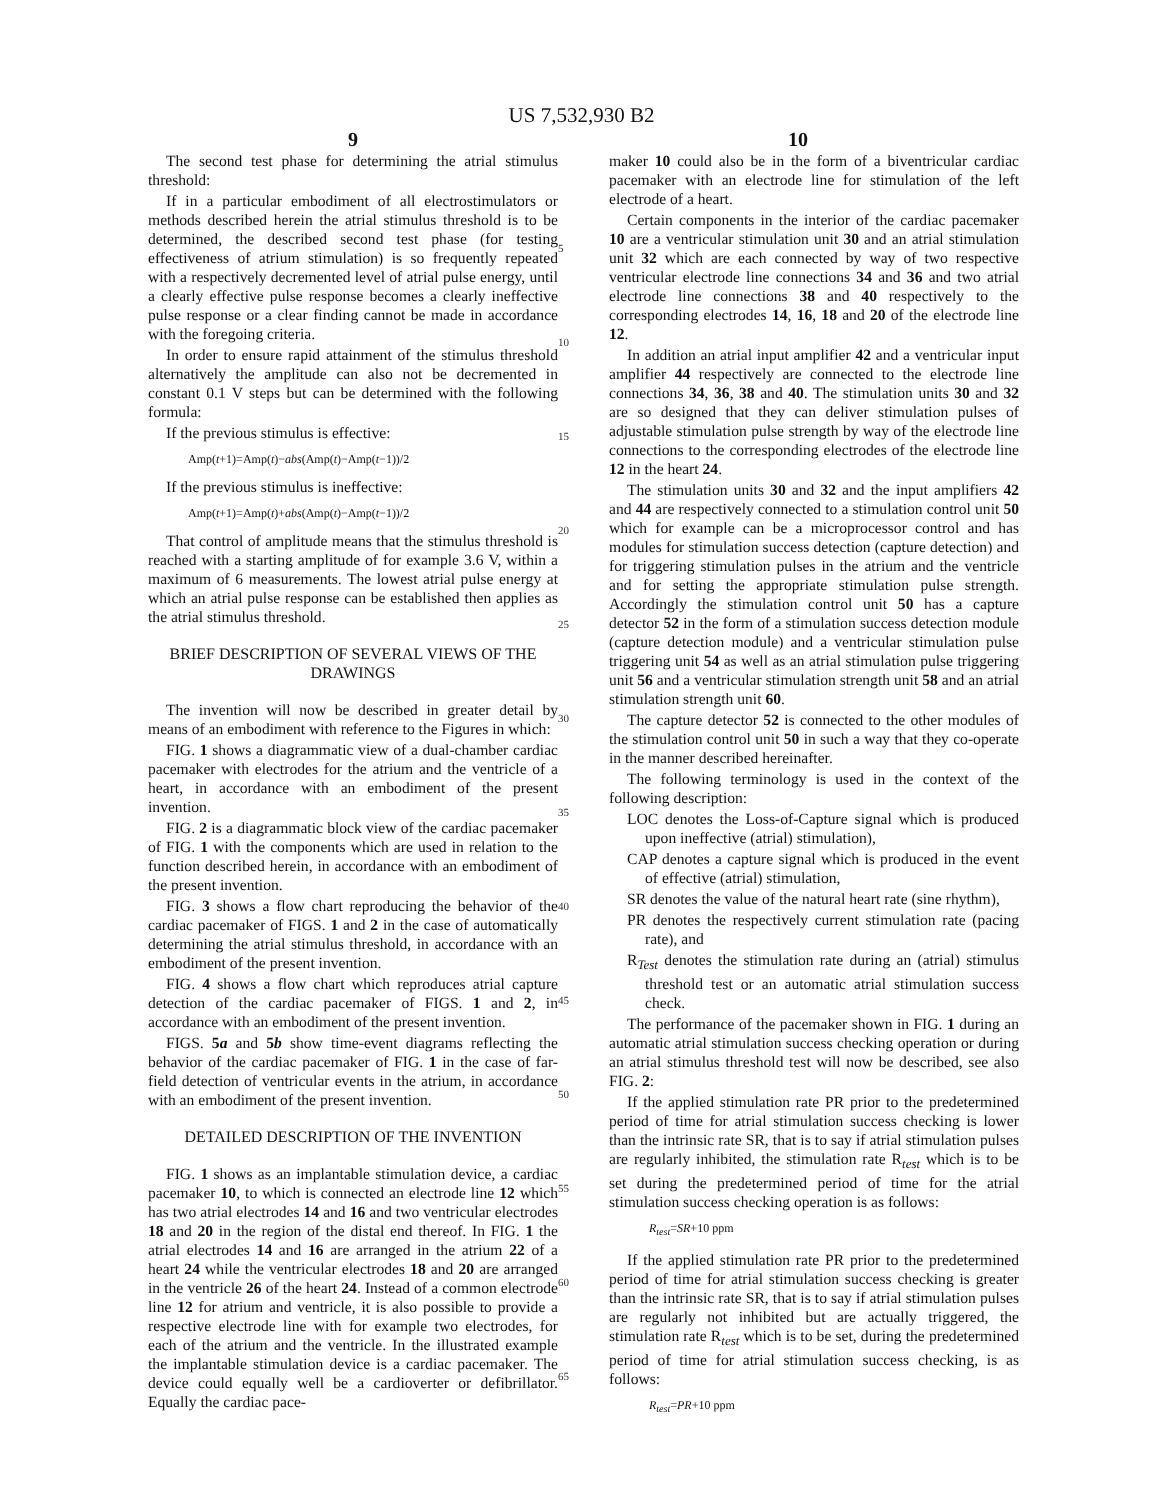US 7,532,930 B2
9 10
The second test phase for determining the atrial stimulus threshold:
If in a particular embodiment of all electrostimulators or methods described herein the atrial stimulus threshold is to be determined, the described second test phase (for testing effectiveness of atrium stimulation) is so frequently repeated with a respectively decremented level of atrial pulse energy, until a clearly effective pulse response becomes a clearly ineffective pulse response or a clear finding cannot be made in accordance with the foregoing criteria.
In order to ensure rapid attainment of the stimulus threshold alternatively the amplitude can also not be decremented in constant 0.1 V steps but can be determined with the following formula:
If the previous stimulus is effective:
Amp(t+1)=Amp(t)−abs(Amp(t)−Amp(t−1))/2
If the previous stimulus is ineffective:
Amp(t+1)=Amp(t)+abs(Amp(t)−Amp(t−1))/2
That control of amplitude means that the stimulus threshold is reached with a starting amplitude of for example 3.6 V, within a maximum of 6 measurements. The lowest atrial pulse energy at which an atrial pulse response can be established then applies as the atrial stimulus threshold.
BRIEF DESCRIPTION OF SEVERAL VIEWS OF THE DRAWINGS
The invention will now be described in greater detail by means of an embodiment with reference to the Figures in which:
FIG. 1 shows a diagrammatic view of a dual-chamber cardiac pacemaker with electrodes for the atrium and the ventricle of a heart, in accordance with an embodiment of the present invention.
FIG. 2 is a diagrammatic block view of the cardiac pacemaker of FIG. 1 with the components which are used in relation to the function described herein, in accordance with an embodiment of the present invention.
FIG. 3 shows a flow chart reproducing the behavior of the cardiac pacemaker of FIGS. 1 and 2 in the case of automatically determining the atrial stimulus threshold, in accordance with an embodiment of the present invention.
FIG. 4 shows a flow chart which reproduces atrial capture detection of the cardiac pacemaker of FIGS. 1 and 2, in accordance with an embodiment of the present invention.
FIGS. 5a and 5b show time-event diagrams reflecting the behavior of the cardiac pacemaker of FIG. 1 in the case of far-field detection of ventricular events in the atrium, in accordance with an embodiment of the present invention.
DETAILED DESCRIPTION OF THE INVENTION
FIG. 1 shows as an implantable stimulation device, a cardiac pacemaker 10, to which is connected an electrode line 12 which has two atrial electrodes 14 and 16 and two ventricular electrodes 18 and 20 in the region of the distal end thereof. In FIG. 1 the atrial electrodes 14 and 16 are arranged in the atrium 22 of a heart 24 while the ventricular electrodes 18 and 20 are arranged in the ventricle 26 of the heart 24. Instead of a common electrode line 12 for atrium and ventricle, it is also possible to provide a respective electrode line with for example two electrodes, for each of the atrium and the ventricle. In the illustrated example the implantable stimulation device is a cardiac pacemaker. The device could equally well be a cardioverter or defibrillator. Equally the cardiac pace-
5
10
15
20
25
30
35
40
45
50
55
60
65
maker 10 could also be in the form of a biventricular cardiac pacemaker with an electrode line for stimulation of the left electrode of a heart.
Certain components in the interior of the cardiac pacemaker 10 are a ventricular stimulation unit 30 and an atrial stimulation unit 32 which are each connected by way of two respective ventricular electrode line connections 34 and 36 and two atrial electrode line connections 38 and 40 respectively to the corresponding electrodes 14, 16, 18 and 20 of the electrode line 12.
In addition an atrial input amplifier 42 and a ventricular input amplifier 44 respectively are connected to the electrode line connections 34, 36, 38 and 40. The stimulation units 30 and 32 are so designed that they can deliver stimulation pulses of adjustable stimulation pulse strength by way of the electrode line connections to the corresponding electrodes of the electrode line 12 in the heart 24.
The stimulation units 30 and 32 and the input amplifiers 42 and 44 are respectively connected to a stimulation control unit 50 which for example can be a microprocessor control and has modules for stimulation success detection (capture detection) and for triggering stimulation pulses in the atrium and the ventricle and for setting the appropriate stimulation pulse strength. Accordingly the stimulation control unit 50 has a capture detector 52 in the form of a stimulation success detection module (capture detection module) and a ventricular stimulation pulse triggering unit 54 as well as an atrial stimulation pulse triggering unit 56 and a ventricular stimulation strength unit 58 and an atrial stimulation strength unit 60.
The capture detector 52 is connected to the other modules of the stimulation control unit 50 in such a way that they co-operate in the manner described hereinafter.
The following terminology is used in the context of the following description:
LOC denotes the Loss-of-Capture signal which is produced upon ineffective (atrial) stimulation),
CAP denotes a capture signal which is produced in the event of effective (atrial) stimulation,
SR denotes the value of the natural heart rate (sine rhythm),
PR denotes the respectively current stimulation rate (pacing rate), and
R<sub>Test</sub> denotes the stimulation rate during an (atrial) stimulus threshold test or an automatic atrial stimulation success check.
The performance of the pacemaker shown in FIG. 1 during an automatic atrial stimulation success checking operation or during an atrial stimulus threshold test will now be described, see also FIG. 2:
If the applied stimulation rate PR prior to the predetermined period of time for atrial stimulation success checking is lower than the intrinsic rate SR, that is to say if atrial stimulation pulses are regularly inhibited, the stimulation rate R<sub>test</sub> which is to be set during the predetermined period of time for the atrial stimulation success checking operation is as follows:
R<sub>test</sub>=SR+10 ppm
If the applied stimulation rate PR prior to the predetermined period of time for atrial stimulation success checking is greater than the intrinsic rate SR, that is to say if atrial stimulation pulses are regularly not inhibited but are actually triggered, the stimulation rate R<sub>test</sub> which is to be set, during the predetermined period of time for atrial stimulation success checking, is as follows:
R<sub>test</sub>=PR+10 ppm